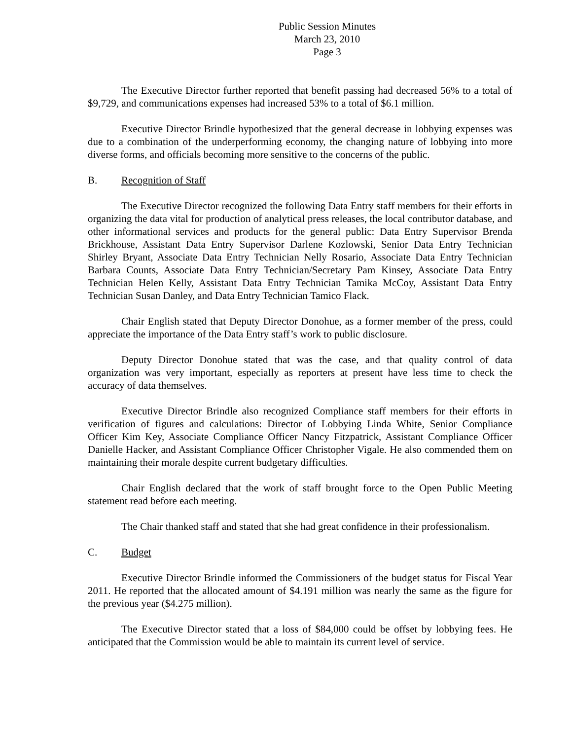Public Session Minutes
March 23, 2010
Page 3
The Executive Director further reported that benefit passing had decreased 56% to a total of $9,729, and communications expenses had increased 53% to a total of $6.1 million.
Executive Director Brindle hypothesized that the general decrease in lobbying expenses was due to a combination of the underperforming economy, the changing nature of lobbying into more diverse forms, and officials becoming more sensitive to the concerns of the public.
B. Recognition of Staff
The Executive Director recognized the following Data Entry staff members for their efforts in organizing the data vital for production of analytical press releases, the local contributor database, and other informational services and products for the general public: Data Entry Supervisor Brenda Brickhouse, Assistant Data Entry Supervisor Darlene Kozlowski, Senior Data Entry Technician Shirley Bryant, Associate Data Entry Technician Nelly Rosario, Associate Data Entry Technician Barbara Counts, Associate Data Entry Technician/Secretary Pam Kinsey, Associate Data Entry Technician Helen Kelly, Assistant Data Entry Technician Tamika McCoy, Assistant Data Entry Technician Susan Danley, and Data Entry Technician Tamico Flack.
Chair English stated that Deputy Director Donohue, as a former member of the press, could appreciate the importance of the Data Entry staff’s work to public disclosure.
Deputy Director Donohue stated that was the case, and that quality control of data organization was very important, especially as reporters at present have less time to check the accuracy of data themselves.
Executive Director Brindle also recognized Compliance staff members for their efforts in verification of figures and calculations: Director of Lobbying Linda White, Senior Compliance Officer Kim Key, Associate Compliance Officer Nancy Fitzpatrick, Assistant Compliance Officer Danielle Hacker, and Assistant Compliance Officer Christopher Vigale. He also commended them on maintaining their morale despite current budgetary difficulties.
Chair English declared that the work of staff brought force to the Open Public Meeting statement read before each meeting.
The Chair thanked staff and stated that she had great confidence in their professionalism.
C. Budget
Executive Director Brindle informed the Commissioners of the budget status for Fiscal Year 2011. He reported that the allocated amount of $4.191 million was nearly the same as the figure for the previous year ($4.275 million).
The Executive Director stated that a loss of $84,000 could be offset by lobbying fees. He anticipated that the Commission would be able to maintain its current level of service.